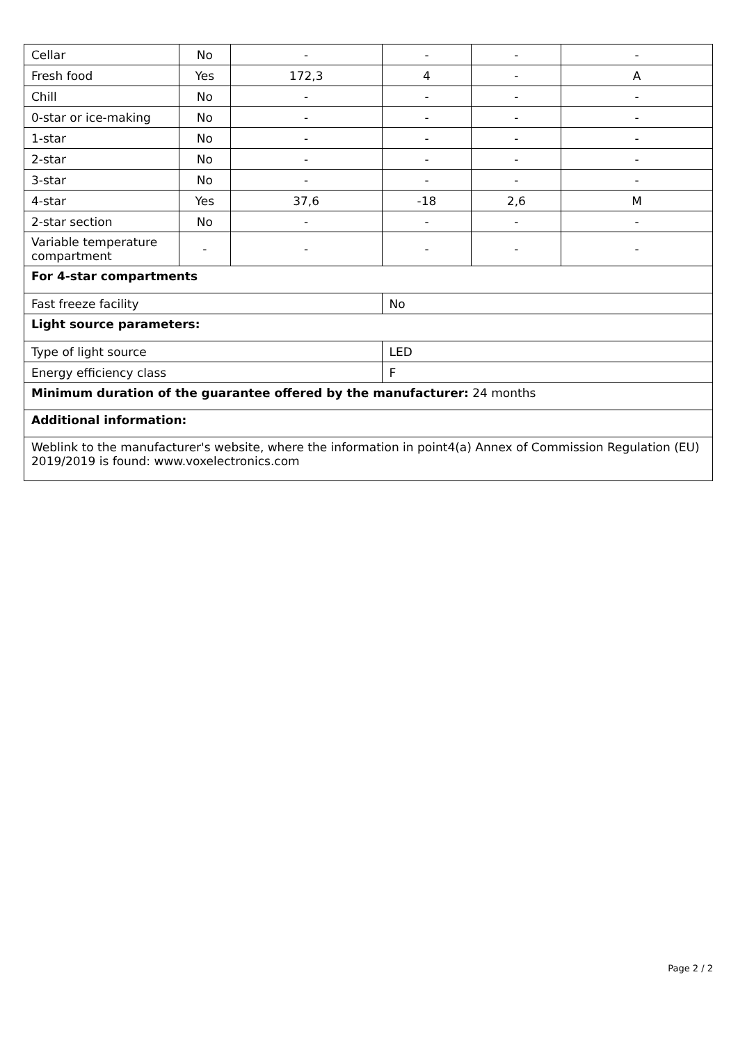| Cellar | No | - | - | - | - |
| Fresh food | Yes | 172,3 | 4 | - | A |
| Chill | No | - | - | - | - |
| 0-star or ice-making | No | - | - | - | - |
| 1-star | No | - | - | - | - |
| 2-star | No | - | - | - | - |
| 3-star | No | - | - | - | - |
| 4-star | Yes | 37,6 | -18 | 2,6 | M |
| 2-star section | No | - | - | - | - |
| Variable temperature compartment | - | - | - | - | - |
| For 4-star compartments | | | | | |
| Fast freeze facility | | | No | | |
| Light source parameters: | | | | | |
| Type of light source | | | LED | | |
| Energy efficiency class | | | F | | |
| Minimum duration of the guarantee offered by the manufacturer: 24 months | | | | | |
| Additional information: | | | | | |
| Weblink to the manufacturer's website, where the information in point4(a) Annex of Commission Regulation (EU) 2019/2019 is found: www.voxelectronics.com | | | | | |
Page 2 / 2